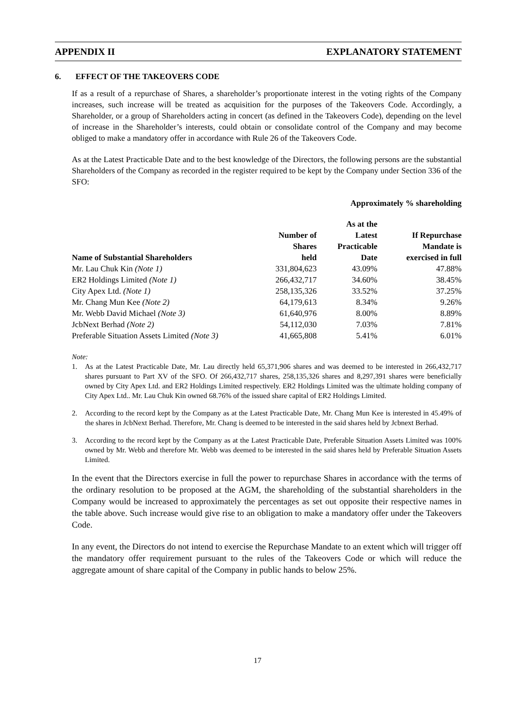APPENDIX II EXPLANATORY STATEMENT
6. EFFECT OF THE TAKEOVERS CODE
If as a result of a repurchase of Shares, a shareholder’s proportionate interest in the voting rights of the Company increases, such increase will be treated as acquisition for the purposes of the Takeovers Code. Accordingly, a Shareholder, or a group of Shareholders acting in concert (as defined in the Takeovers Code), depending on the level of increase in the Shareholder’s interests, could obtain or consolidate control of the Company and may become obliged to make a mandatory offer in accordance with Rule 26 of the Takeovers Code.
As at the Latest Practicable Date and to the best knowledge of the Directors, the following persons are the substantial Shareholders of the Company as recorded in the register required to be kept by the Company under Section 336 of the SFO:
| | | Approximately % shareholding | |
| --- | --- | --- | --- |
| Name of Substantial Shareholders | Number of Shares held | As at the Latest Practicable Date | If Repurchase Mandate is exercised in full |
| Mr. Lau Chuk Kin (Note 1) | 331,804,623 | 43.09% | 47.88% |
| ER2 Holdings Limited (Note 1) | 266,432,717 | 34.60% | 38.45% |
| City Apex Ltd. (Note 1) | 258,135,326 | 33.52% | 37.25% |
| Mr. Chang Mun Kee (Note 2) | 64,179,613 | 8.34% | 9.26% |
| Mr. Webb David Michael (Note 3) | 61,640,976 | 8.00% | 8.89% |
| JcbNext Berhad (Note 2) | 54,112,030 | 7.03% | 7.81% |
| Preferable Situation Assets Limited (Note 3) | 41,665,808 | 5.41% | 6.01% |
Note:
1. As at the Latest Practicable Date, Mr. Lau directly held 65,371,906 shares and was deemed to be interested in 266,432,717 shares pursuant to Part XV of the SFO. Of 266,432,717 shares, 258,135,326 shares and 8,297,391 shares were beneficially owned by City Apex Ltd. and ER2 Holdings Limited respectively. ER2 Holdings Limited was the ultimate holding company of City Apex Ltd.. Mr. Lau Chuk Kin owned 68.76% of the issued share capital of ER2 Holdings Limited.
2. According to the record kept by the Company as at the Latest Practicable Date, Mr. Chang Mun Kee is interested in 45.49% of the shares in JcbNext Berhad. Therefore, Mr. Chang is deemed to be interested in the said shares held by Jcbnext Berhad.
3. According to the record kept by the Company as at the Latest Practicable Date, Preferable Situation Assets Limited was 100% owned by Mr. Webb and therefore Mr. Webb was deemed to be interested in the said shares held by Preferable Situation Assets Limited.
In the event that the Directors exercise in full the power to repurchase Shares in accordance with the terms of the ordinary resolution to be proposed at the AGM, the shareholding of the substantial shareholders in the Company would be increased to approximately the percentages as set out opposite their respective names in the table above. Such increase would give rise to an obligation to make a mandatory offer under the Takeovers Code.
In any event, the Directors do not intend to exercise the Repurchase Mandate to an extent which will trigger off the mandatory offer requirement pursuant to the rules of the Takeovers Code or which will reduce the aggregate amount of share capital of the Company in public hands to below 25%.
17